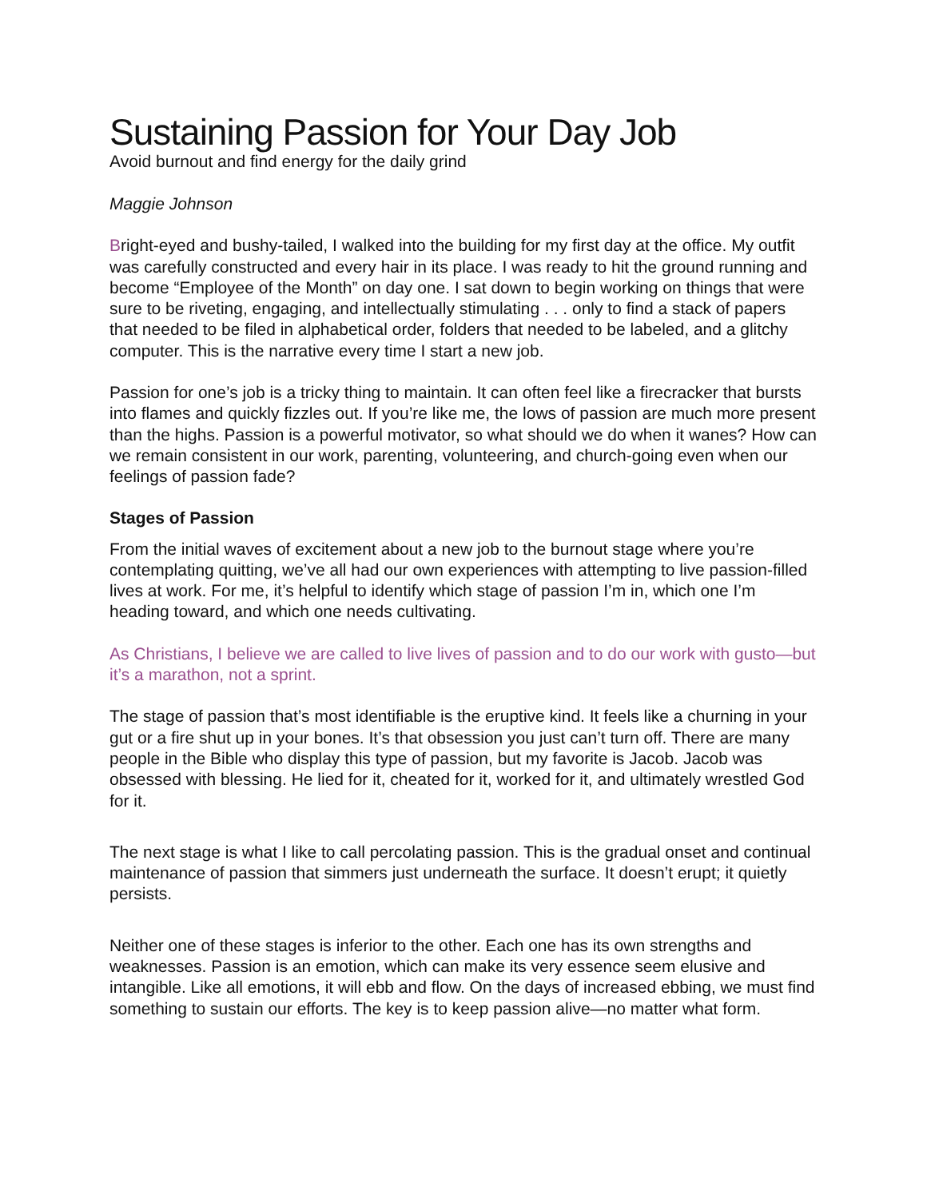Sustaining Passion for Your Day Job
Avoid burnout and find energy for the daily grind
Maggie Johnson
Bright-eyed and bushy-tailed, I walked into the building for my first day at the office. My outfit was carefully constructed and every hair in its place. I was ready to hit the ground running and become “Employee of the Month” on day one. I sat down to begin working on things that were sure to be riveting, engaging, and intellectually stimulating . . . only to find a stack of papers that needed to be filed in alphabetical order, folders that needed to be labeled, and a glitchy computer. This is the narrative every time I start a new job.
Passion for one’s job is a tricky thing to maintain. It can often feel like a firecracker that bursts into flames and quickly fizzles out. If you’re like me, the lows of passion are much more present than the highs. Passion is a powerful motivator, so what should we do when it wanes? How can we remain consistent in our work, parenting, volunteering, and church-going even when our feelings of passion fade?
Stages of Passion
From the initial waves of excitement about a new job to the burnout stage where you’re contemplating quitting, we’ve all had our own experiences with attempting to live passion-filled lives at work. For me, it’s helpful to identify which stage of passion I’m in, which one I’m heading toward, and which one needs cultivating.
As Christians, I believe we are called to live lives of passion and to do our work with gusto—but it’s a marathon, not a sprint.
The stage of passion that’s most identifiable is the eruptive kind. It feels like a churning in your gut or a fire shut up in your bones. It’s that obsession you just can’t turn off. There are many people in the Bible who display this type of passion, but my favorite is Jacob. Jacob was obsessed with blessing. He lied for it, cheated for it, worked for it, and ultimately wrestled God for it.
The next stage is what I like to call percolating passion. This is the gradual onset and continual maintenance of passion that simmers just underneath the surface. It doesn’t erupt; it quietly persists.
Neither one of these stages is inferior to the other. Each one has its own strengths and weaknesses. Passion is an emotion, which can make its very essence seem elusive and intangible. Like all emotions, it will ebb and flow. On the days of increased ebbing, we must find something to sustain our efforts. The key is to keep passion alive—no matter what form.